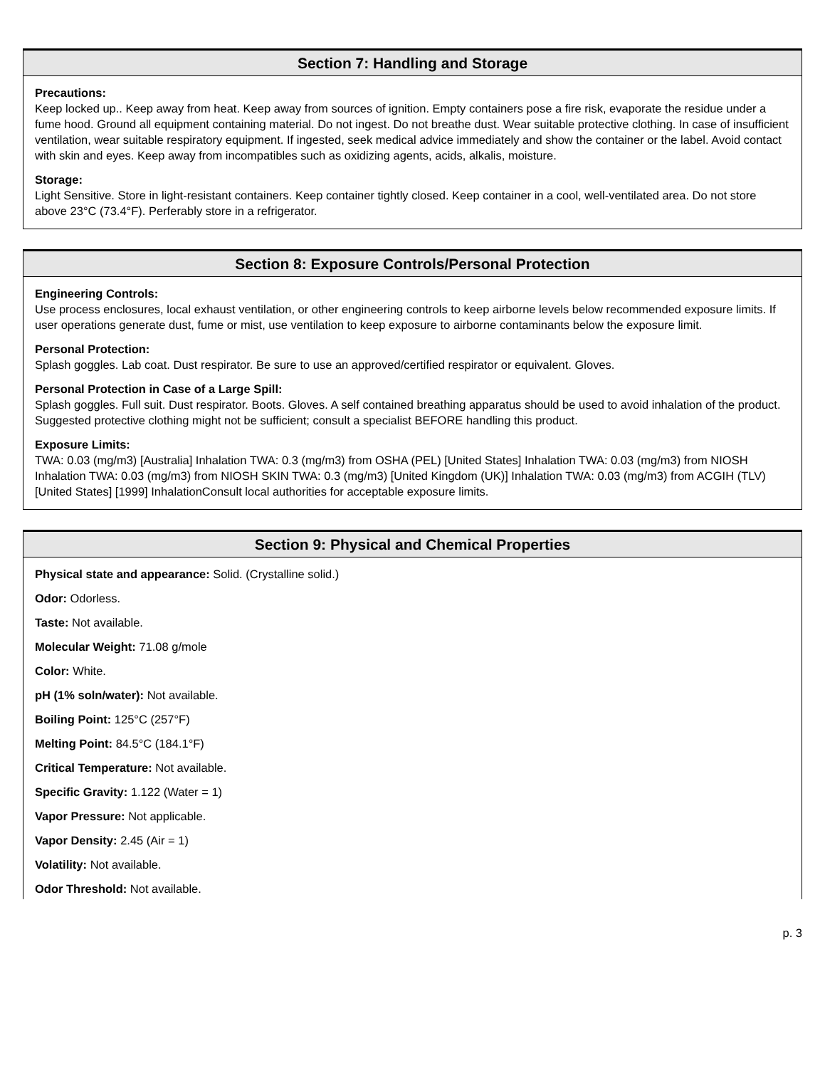Section 7: Handling and Storage
Precautions:
Keep locked up.. Keep away from heat. Keep away from sources of ignition. Empty containers pose a fire risk, evaporate the residue under a fume hood. Ground all equipment containing material. Do not ingest. Do not breathe dust. Wear suitable protective clothing. In case of insufficient ventilation, wear suitable respiratory equipment. If ingested, seek medical advice immediately and show the container or the label. Avoid contact with skin and eyes. Keep away from incompatibles such as oxidizing agents, acids, alkalis, moisture.
Storage:
Light Sensitive. Store in light-resistant containers. Keep container tightly closed. Keep container in a cool, well-ventilated area. Do not store above 23°C (73.4°F). Perferably store in a refrigerator.
Section 8: Exposure Controls/Personal Protection
Engineering Controls:
Use process enclosures, local exhaust ventilation, or other engineering controls to keep airborne levels below recommended exposure limits. If user operations generate dust, fume or mist, use ventilation to keep exposure to airborne contaminants below the exposure limit.
Personal Protection:
Splash goggles. Lab coat. Dust respirator. Be sure to use an approved/certified respirator or equivalent. Gloves.
Personal Protection in Case of a Large Spill:
Splash goggles. Full suit. Dust respirator. Boots. Gloves. A self contained breathing apparatus should be used to avoid inhalation of the product. Suggested protective clothing might not be sufficient; consult a specialist BEFORE handling this product.
Exposure Limits:
TWA: 0.03 (mg/m3) [Australia] Inhalation TWA: 0.3 (mg/m3) from OSHA (PEL) [United States] Inhalation TWA: 0.03 (mg/m3) from NIOSH Inhalation TWA: 0.03 (mg/m3) from NIOSH SKIN TWA: 0.3 (mg/m3) [United Kingdom (UK)] Inhalation TWA: 0.03 (mg/m3) from ACGIH (TLV) [United States] [1999] InhalationConsult local authorities for acceptable exposure limits.
Section 9: Physical and Chemical Properties
Physical state and appearance: Solid. (Crystalline solid.)
Odor: Odorless.
Taste: Not available.
Molecular Weight: 71.08 g/mole
Color: White.
pH (1% soln/water): Not available.
Boiling Point: 125°C (257°F)
Melting Point: 84.5°C (184.1°F)
Critical Temperature: Not available.
Specific Gravity: 1.122 (Water = 1)
Vapor Pressure: Not applicable.
Vapor Density: 2.45 (Air = 1)
Volatility: Not available.
Odor Threshold: Not available.
p. 3